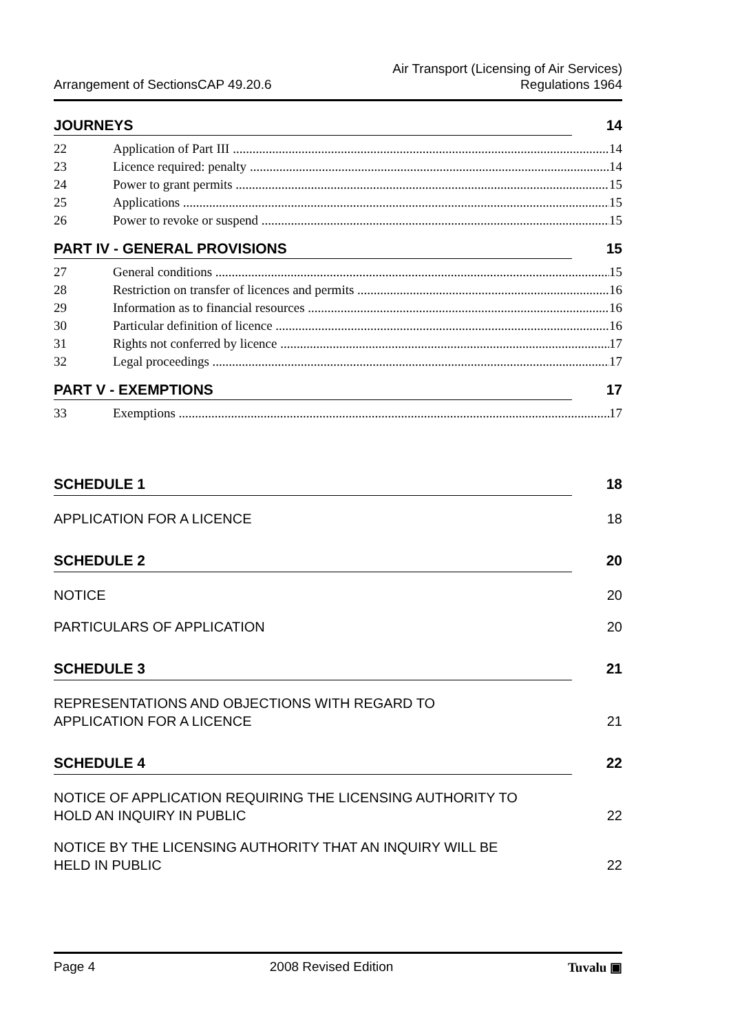Arrangement of SectionsCAP 49.20.6 Air Transport (Licensing of Air Services)
Regulations 1964
JOURNEYS 14
22 Application of Part III 14
23 Licence required: penalty 14
24 Power to grant permits 15
25 Applications 15
26 Power to revoke or suspend 15
PART IV - GENERAL PROVISIONS 15
27 General conditions 15
28 Restriction on transfer of licences and permits 16
29 Information as to financial resources 16
30 Particular definition of licence 16
31 Rights not conferred by licence 17
32 Legal proceedings 17
PART V - EXEMPTIONS 17
33 Exemptions 17
SCHEDULE 1 18
APPLICATION FOR A LICENCE 18
SCHEDULE 2 20
NOTICE 20
PARTICULARS OF APPLICATION 20
SCHEDULE 3 21
REPRESENTATIONS AND OBJECTIONS WITH REGARD TO
APPLICATION FOR A LICENCE 21
SCHEDULE 4 22
NOTICE OF APPLICATION REQUIRING THE LICENSING AUTHORITY TO
HOLD AN INQUIRY IN PUBLIC 22
NOTICE BY THE LICENSING AUTHORITY THAT AN INQUIRY WILL BE
HELD IN PUBLIC 22
Page 4 2008 Revised Edition Tuvalu ▣